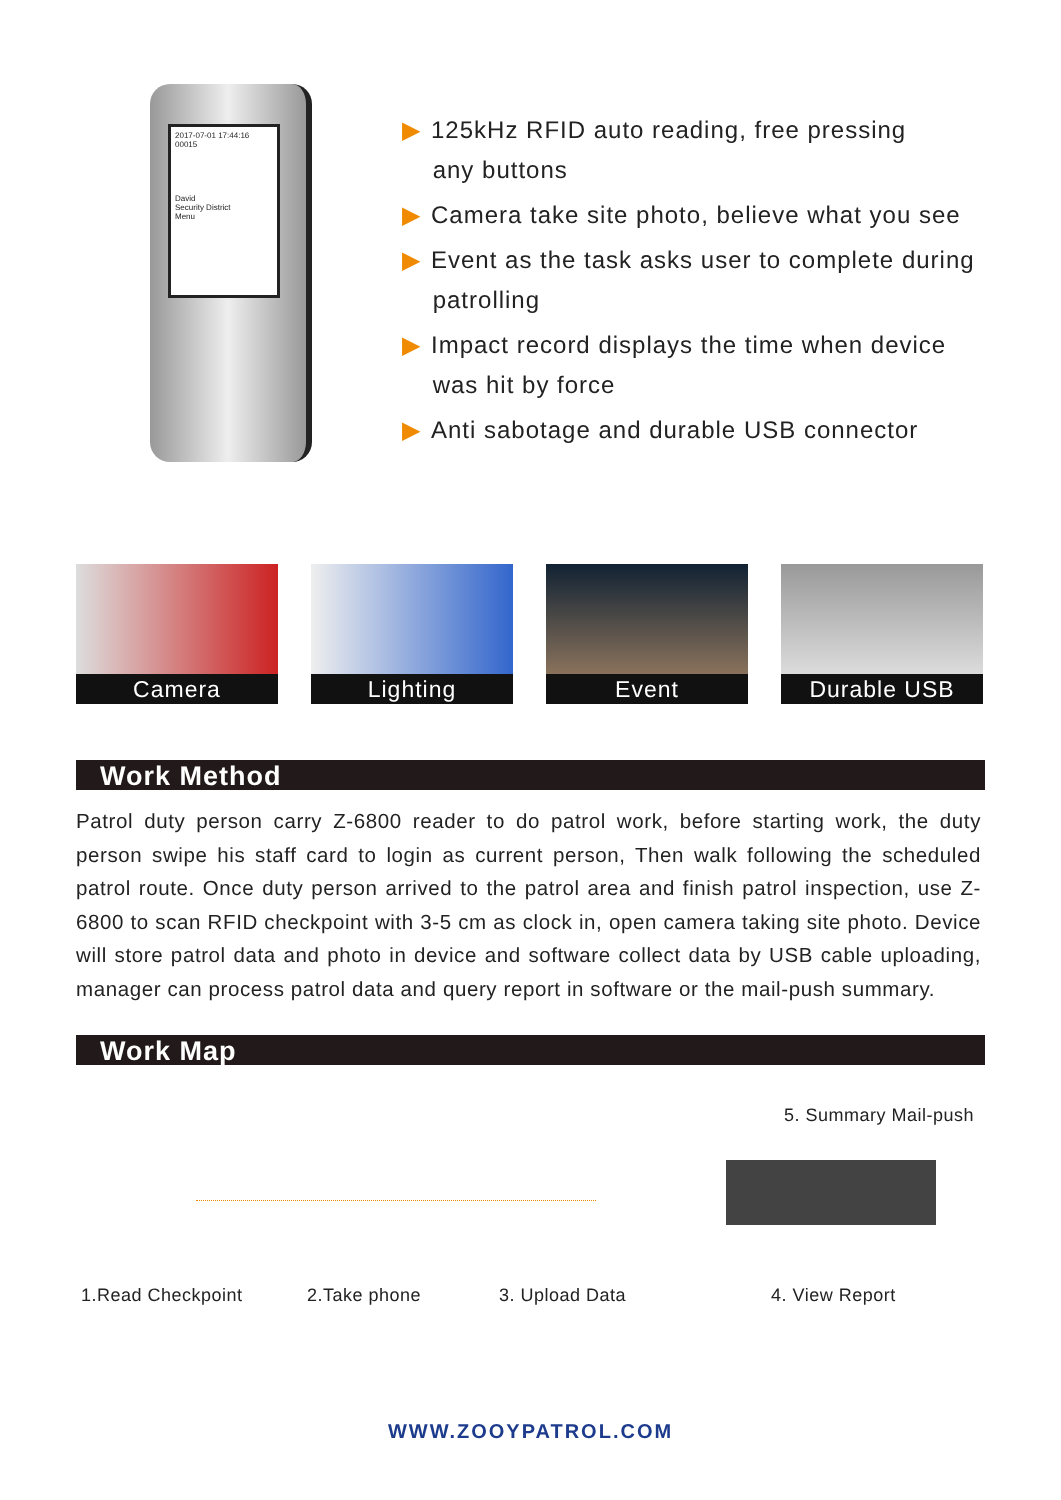2017-07-01 17:44:16
00015
David
Security District
Menu
▶ 125kHz RFID auto reading, free pressing
any buttons
▶ Camera take site photo, believe what you see
▶ Event as the task asks user to complete during
patrolling
▶ Impact record displays the time when device
was hit by force
▶ Anti sabotage and durable USB connector
Camera
Lighting
Event
Durable USB
Work Method
Patrol duty person carry Z-6800 reader to do patrol work, before starting work, the duty person swipe his staff card to login as current person, Then walk following the scheduled patrol route. Once duty person arrived to the patrol area and finish patrol inspection, use Z-6800 to scan RFID checkpoint with 3-5 cm as clock in, open camera taking site photo. Device will store patrol data and photo in device and software collect data by USB cable uploading, manager can process patrol data and query report in software or the mail-push summary.
Work Map
5. Summary Mail-push
1.Read Checkpoint 2.Take phone 3. Upload Data 4. View Report
WWW.ZOOYPATROL.COM